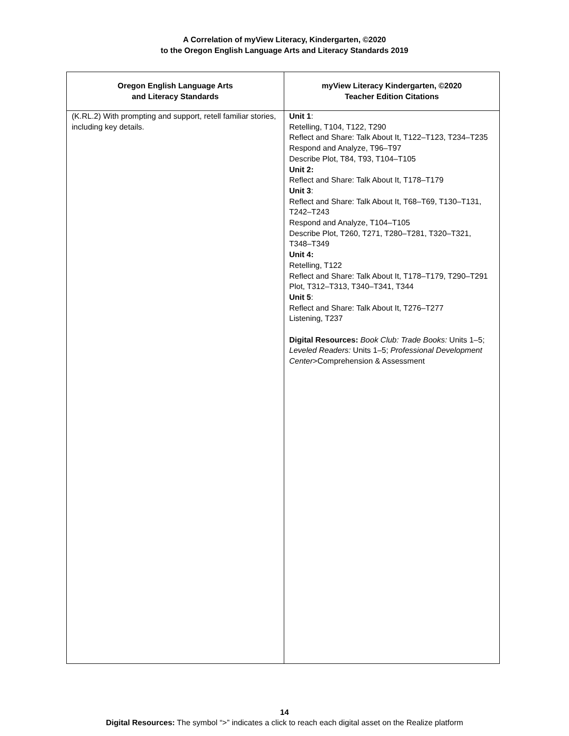A Correlation of myView Literacy, Kindergarten, ©2020
to the Oregon English Language Arts and Literacy Standards 2019
| Oregon English Language Arts and Literacy Standards | myView Literacy Kindergarten, ©2020 Teacher Edition Citations |
| --- | --- |
| (K.RL.2) With prompting and support, retell familiar stories, including key details. | Unit 1 : Retelling, T104, T122, T290 Reflect and Share: Talk About It, T122–T123, T234–T235 Respond and Analyze, T96–T97 Describe Plot, T84, T93, T104–T105 Unit 2: Reflect and Share: Talk About It, T178–T179 Unit 3 : Reflect and Share: Talk About It, T68–T69, T130–T131, T242–T243 Respond and Analyze, T104–T105 Describe Plot, T260, T271, T280–T281, T320–T321, T348–T349 Unit 4: Retelling, T122 Reflect and Share: Talk About It, T178–T179, T290–T291 Plot, T312–T313, T340–T341, T344 Unit 5 : Reflect and Share: Talk About It, T276–T277 Listening, T237 Digital Resources: Book Club: Trade Books: Units 1–5; Leveled Readers: Units 1–5; Professional Development Center >Comprehension & Assessment |
14
Digital Resources: The symbol “>” indicates a click to reach each digital asset on the Realize platform